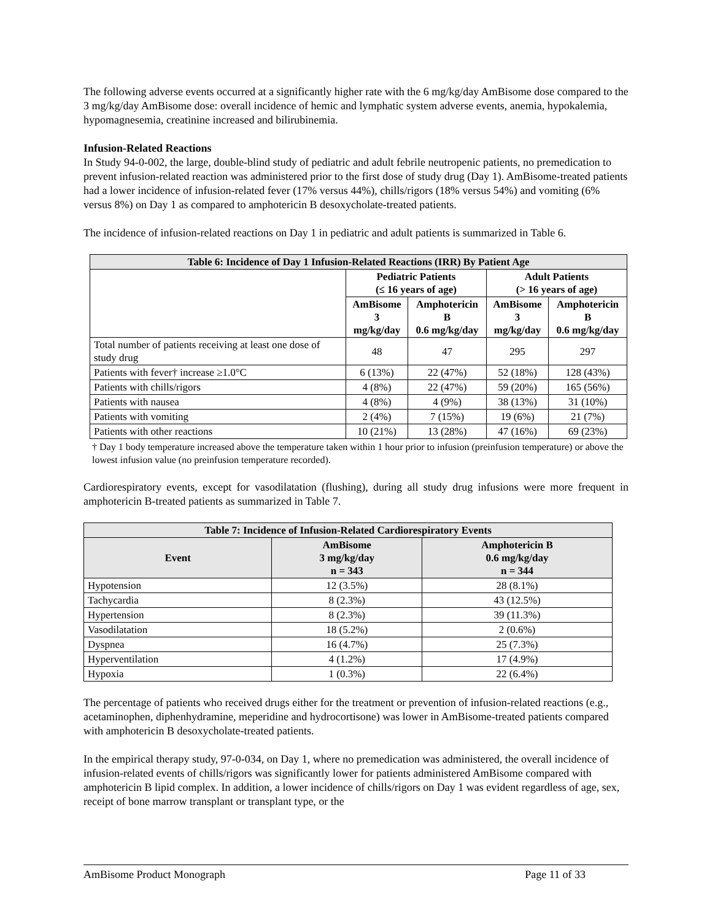The following adverse events occurred at a significantly higher rate with the 6 mg/kg/day AmBisome dose compared to the 3 mg/kg/day AmBisome dose: overall incidence of hemic and lymphatic system adverse events, anemia, hypokalemia, hypomagnesemia, creatinine increased and bilirubinemia.
Infusion-Related Reactions
In Study 94-0-002, the large, double-blind study of pediatric and adult febrile neutropenic patients, no premedication to prevent infusion-related reaction was administered prior to the first dose of study drug (Day 1). AmBisome-treated patients had a lower incidence of infusion-related fever (17% versus 44%), chills/rigors (18% versus 54%) and vomiting (6% versus 8%) on Day 1 as compared to amphotericin B desoxycholate-treated patients.
The incidence of infusion-related reactions on Day 1 in pediatric and adult patients is summarized in Table 6.
| Table 6: Incidence of Day 1 Infusion-Related Reactions (IRR) By Patient Age | | | | |
| --- | --- | --- | --- | --- |
| | Pediatric Patients (≤ 16 years of age) | | Adult Patients (> 16 years of age) | |
| | AmBisome 3 mg/kg/day | Amphotericin B 0.6 mg/kg/day | AmBisome 3 mg/kg/day | Amphotericin B 0.6 mg/kg/day |
| Total number of patients receiving at least one dose of study drug | 48 | 47 | 295 | 297 |
| Patients with fever† increase ≥1.0°C | 6 (13%) | 22 (47%) | 52 (18%) | 128 (43%) |
| Patients with chills/rigors | 4 (8%) | 22 (47%) | 59 (20%) | 165 (56%) |
| Patients with nausea | 4 (8%) | 4 (9%) | 38 (13%) | 31 (10%) |
| Patients with vomiting | 2 (4%) | 7 (15%) | 19 (6%) | 21 (7%) |
| Patients with other reactions | 10 (21%) | 13 (28%) | 47 (16%) | 69 (23%) |
† Day 1 body temperature increased above the temperature taken within 1 hour prior to infusion (preinfusion temperature) or above the lowest infusion value (no preinfusion temperature recorded).
Cardiorespiratory events, except for vasodilatation (flushing), during all study drug infusions were more frequent in amphotericin B-treated patients as summarized in Table 7.
| Table 7: Incidence of Infusion-Related Cardiorespiratory Events | | |
| --- | --- | --- |
| Event | AmBisome 3 mg/kg/day n = 343 | Amphotericin B 0.6 mg/kg/day n = 344 |
| Hypotension | 12 (3.5%) | 28 (8.1%) |
| Tachycardia | 8 (2.3%) | 43 (12.5%) |
| Hypertension | 8 (2.3%) | 39 (11.3%) |
| Vasodilatation | 18 (5.2%) | 2 (0.6%) |
| Dyspnea | 16 (4.7%) | 25 (7.3%) |
| Hyperventilation | 4 (1.2%) | 17 (4.9%) |
| Hypoxia | 1 (0.3%) | 22 (6.4%) |
The percentage of patients who received drugs either for the treatment or prevention of infusion-related reactions (e.g., acetaminophen, diphenhydramine, meperidine and hydrocortisone) was lower in AmBisome-treated patients compared with amphotericin B desoxycholate-treated patients.
In the empirical therapy study, 97-0-034, on Day 1, where no premedication was administered, the overall incidence of infusion-related events of chills/rigors was significantly lower for patients administered AmBisome compared with amphotericin B lipid complex. In addition, a lower incidence of chills/rigors on Day 1 was evident regardless of age, sex, receipt of bone marrow transplant or transplant type, or the
AmBisome Product Monograph Page 11 of 33